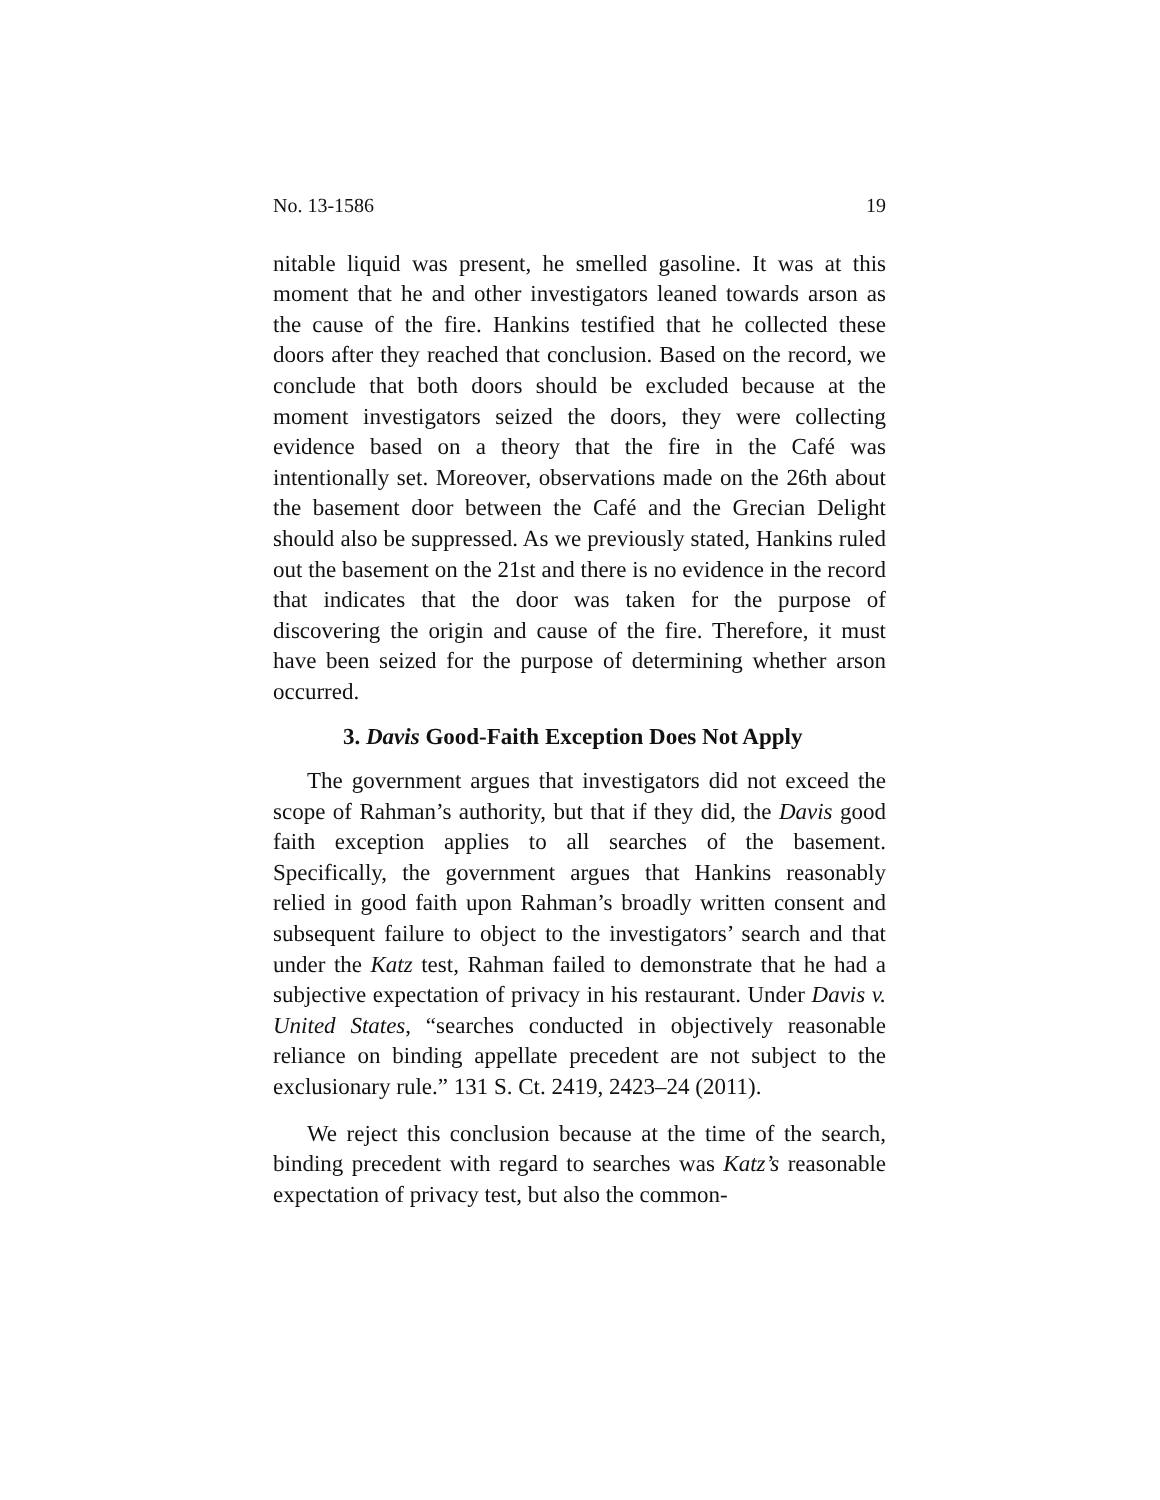No. 13-1586 19
nitable liquid was present, he smelled gasoline. It was at this moment that he and other investigators leaned towards arson as the cause of the fire. Hankins testified that he collected these doors after they reached that conclusion. Based on the record, we conclude that both doors should be excluded because at the moment investigators seized the doors, they were collecting evidence based on a theory that the fire in the Café was intentionally set. Moreover, observations made on the 26th about the basement door between the Café and the Grecian Delight should also be suppressed. As we previously stated, Hankins ruled out the basement on the 21st and there is no evidence in the record that indicates that the door was taken for the purpose of discovering the origin and cause of the fire. Therefore, it must have been seized for the purpose of determining whether arson occurred.
3. Davis Good-Faith Exception Does Not Apply
The government argues that investigators did not exceed the scope of Rahman’s authority, but that if they did, the Davis good faith exception applies to all searches of the basement. Specifically, the government argues that Hankins reasonably relied in good faith upon Rahman’s broadly written consent and subsequent failure to object to the investigators’ search and that under the Katz test, Rahman failed to demonstrate that he had a subjective expectation of privacy in his restaurant. Under Davis v. United States, “searches conducted in objectively reasonable reliance on binding appellate precedent are not subject to the exclusionary rule.” 131 S. Ct. 2419, 2423–24 (2011).
We reject this conclusion because at the time of the search, binding precedent with regard to searches was Katz’s reasonable expectation of privacy test, but also the common-